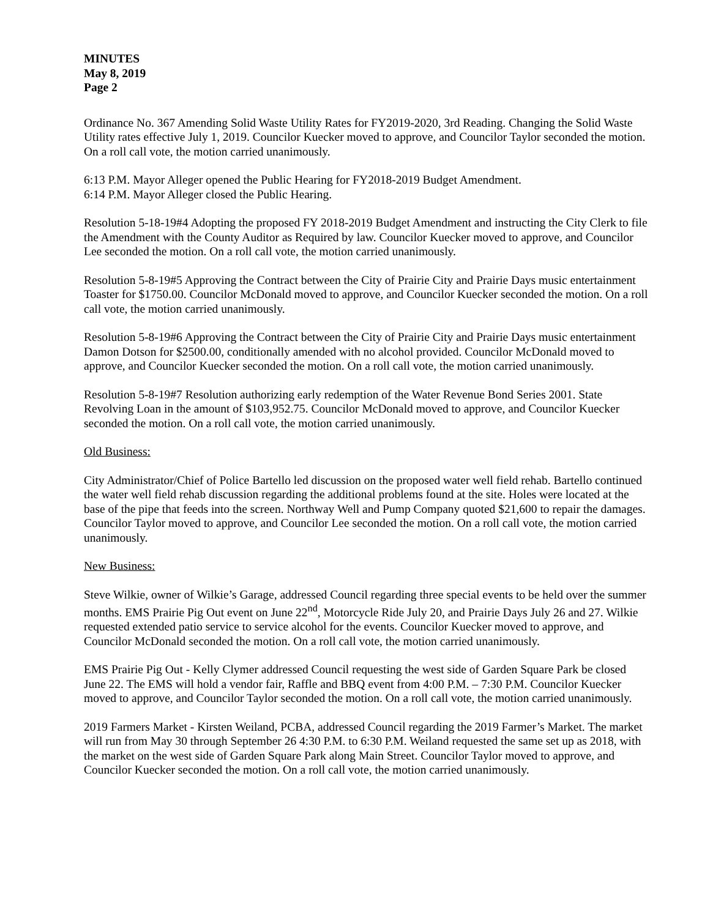MINUTES
May 8, 2019
Page 2
Ordinance No. 367 Amending Solid Waste Utility Rates for FY2019-2020, 3rd Reading. Changing the Solid Waste Utility rates effective July 1, 2019. Councilor Kuecker moved to approve, and Councilor Taylor seconded the motion. On a roll call vote, the motion carried unanimously.
6:13 P.M. Mayor Alleger opened the Public Hearing for FY2018-2019 Budget Amendment.
6:14 P.M. Mayor Alleger closed the Public Hearing.
Resolution 5-18-19#4 Adopting the proposed FY 2018-2019 Budget Amendment and instructing the City Clerk to file the Amendment with the County Auditor as Required by law. Councilor Kuecker moved to approve, and Councilor Lee seconded the motion. On a roll call vote, the motion carried unanimously.
Resolution 5-8-19#5 Approving the Contract between the City of Prairie City and Prairie Days music entertainment Toaster for $1750.00. Councilor McDonald moved to approve, and Councilor Kuecker seconded the motion. On a roll call vote, the motion carried unanimously.
Resolution 5-8-19#6 Approving the Contract between the City of Prairie City and Prairie Days music entertainment Damon Dotson for $2500.00, conditionally amended with no alcohol provided. Councilor McDonald moved to approve, and Councilor Kuecker seconded the motion. On a roll call vote, the motion carried unanimously.
Resolution 5-8-19#7 Resolution authorizing early redemption of the Water Revenue Bond Series 2001. State Revolving Loan in the amount of $103,952.75. Councilor McDonald moved to approve, and Councilor Kuecker seconded the motion. On a roll call vote, the motion carried unanimously.
Old Business:
City Administrator/Chief of Police Bartello led discussion on the proposed water well field rehab. Bartello continued the water well field rehab discussion regarding the additional problems found at the site. Holes were located at the base of the pipe that feeds into the screen. Northway Well and Pump Company quoted $21,600 to repair the damages. Councilor Taylor moved to approve, and Councilor Lee seconded the motion. On a roll call vote, the motion carried unanimously.
New Business:
Steve Wilkie, owner of Wilkie’s Garage, addressed Council regarding three special events to be held over the summer months. EMS Prairie Pig Out event on June 22<sup>nd</sup>, Motorcycle Ride July 20, and Prairie Days July 26 and 27. Wilkie requested extended patio service to service alcohol for the events. Councilor Kuecker moved to approve, and Councilor McDonald seconded the motion. On a roll call vote, the motion carried unanimously.
EMS Prairie Pig Out - Kelly Clymer addressed Council requesting the west side of Garden Square Park be closed June 22. The EMS will hold a vendor fair, Raffle and BBQ event from 4:00 P.M. – 7:30 P.M. Councilor Kuecker moved to approve, and Councilor Taylor seconded the motion. On a roll call vote, the motion carried unanimously.
2019 Farmers Market - Kirsten Weiland, PCBA, addressed Council regarding the 2019 Farmer’s Market. The market will run from May 30 through September 26 4:30 P.M. to 6:30 P.M. Weiland requested the same set up as 2018, with the market on the west side of Garden Square Park along Main Street. Councilor Taylor moved to approve, and Councilor Kuecker seconded the motion. On a roll call vote, the motion carried unanimously.